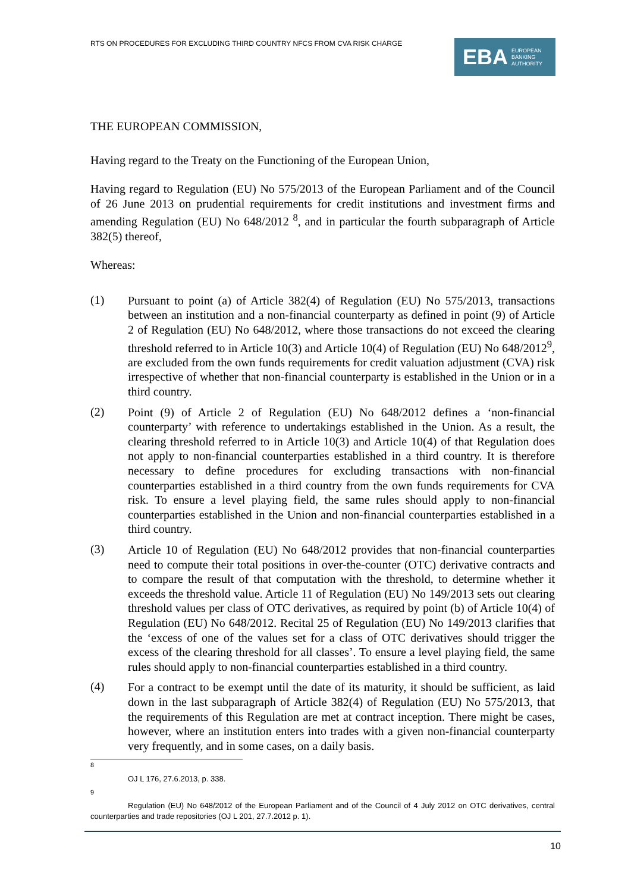RTS ON PROCEDURES FOR EXCLUDING THIRD COUNTRY NFCS FROM CVA RISK CHARGE
EBA EUROPEAN
BANKING
AUTHORITY
THE EUROPEAN COMMISSION,
Having regard to the Treaty on the Functioning of the European Union,
Having regard to Regulation (EU) No 575/2013 of the European Parliament and of the Council of 26 June 2013 on prudential requirements for credit institutions and investment firms and amending Regulation (EU) No 648/2012 <sup>8</sup>, and in particular the fourth subparagraph of Article 382(5) thereof,
Whereas:
(1)
Pursuant to point (a) of Article 382(4) of Regulation (EU) No 575/2013, transactions between an institution and a non-financial counterparty as defined in point (9) of Article 2 of Regulation (EU) No 648/2012, where those transactions do not exceed the clearing threshold referred to in Article 10(3) and Article 10(4) of Regulation (EU) No 648/2012<sup>9</sup>, are excluded from the own funds requirements for credit valuation adjustment (CVA) risk irrespective of whether that non-financial counterparty is established in the Union or in a third country.
(2)
Point (9) of Article 2 of Regulation (EU) No 648/2012 defines a ‘non-financial counterparty’ with reference to undertakings established in the Union. As a result, the clearing threshold referred to in Article 10(3) and Article 10(4) of that Regulation does not apply to non-financial counterparties established in a third country. It is therefore necessary to define procedures for excluding transactions with non-financial counterparties established in a third country from the own funds requirements for CVA risk. To ensure a level playing field, the same rules should apply to non-financial counterparties established in the Union and non-financial counterparties established in a third country.
(3)
Article 10 of Regulation (EU) No 648/2012 provides that non-financial counterparties need to compute their total positions in over-the-counter (OTC) derivative contracts and to compare the result of that computation with the threshold, to determine whether it exceeds the threshold value. Article 11 of Regulation (EU) No 149/2013 sets out clearing threshold values per class of OTC derivatives, as required by point (b) of Article 10(4) of Regulation (EU) No 648/2012. Recital 25 of Regulation (EU) No 149/2013 clarifies that the ‘excess of one of the values set for a class of OTC derivatives should trigger the excess of the clearing threshold for all classes’. To ensure a level playing field, the same rules should apply to non-financial counterparties established in a third country.
(4)
For a contract to be exempt until the date of its maturity, it should be sufficient, as laid down in the last subparagraph of Article 382(4) of Regulation (EU) No 575/2013, that the requirements of this Regulation are met at contract inception. There might be cases, however, where an institution enters into trades with a given non-financial counterparty very frequently, and in some cases, on a daily basis.
<sup>8</sup>
OJ L 176, 27.6.2013, p. 338.
<sup>9</sup>
Regulation (EU) No 648/2012 of the European Parliament and of the Council of 4 July 2012 on OTC derivatives, central counterparties and trade repositories (OJ L 201, 27.7.2012 p. 1).
10